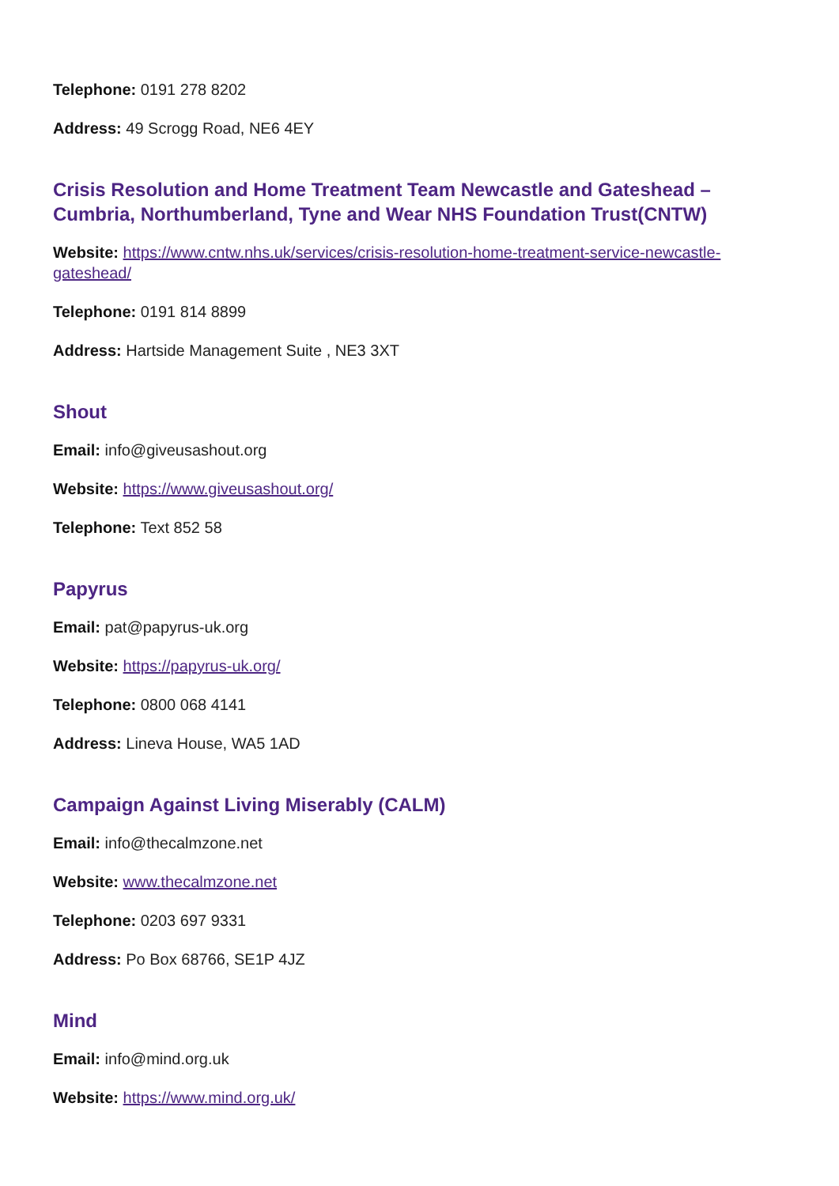Telephone: 0191 278 8202
Address: 49 Scrogg Road, NE6 4EY
Crisis Resolution and Home Treatment Team Newcastle and Gateshead – Cumbria, Northumberland, Tyne and Wear NHS Foundation Trust(CNTW)
Website: https://www.cntw.nhs.uk/services/crisis-resolution-home-treatment-service-newcastle-gateshead/
Telephone: 0191 814 8899
Address: Hartside Management Suite , NE3 3XT
Shout
Email: info@giveusashout.org
Website: https://www.giveusashout.org/
Telephone: Text 852 58
Papyrus
Email: pat@papyrus-uk.org
Website: https://papyrus-uk.org/
Telephone: 0800 068 4141
Address: Lineva House, WA5 1AD
Campaign Against Living Miserably (CALM)
Email: info@thecalmzone.net
Website: www.thecalmzone.net
Telephone: 0203 697 9331
Address: Po Box 68766, SE1P 4JZ
Mind
Email: info@mind.org.uk
Website: https://www.mind.org.uk/